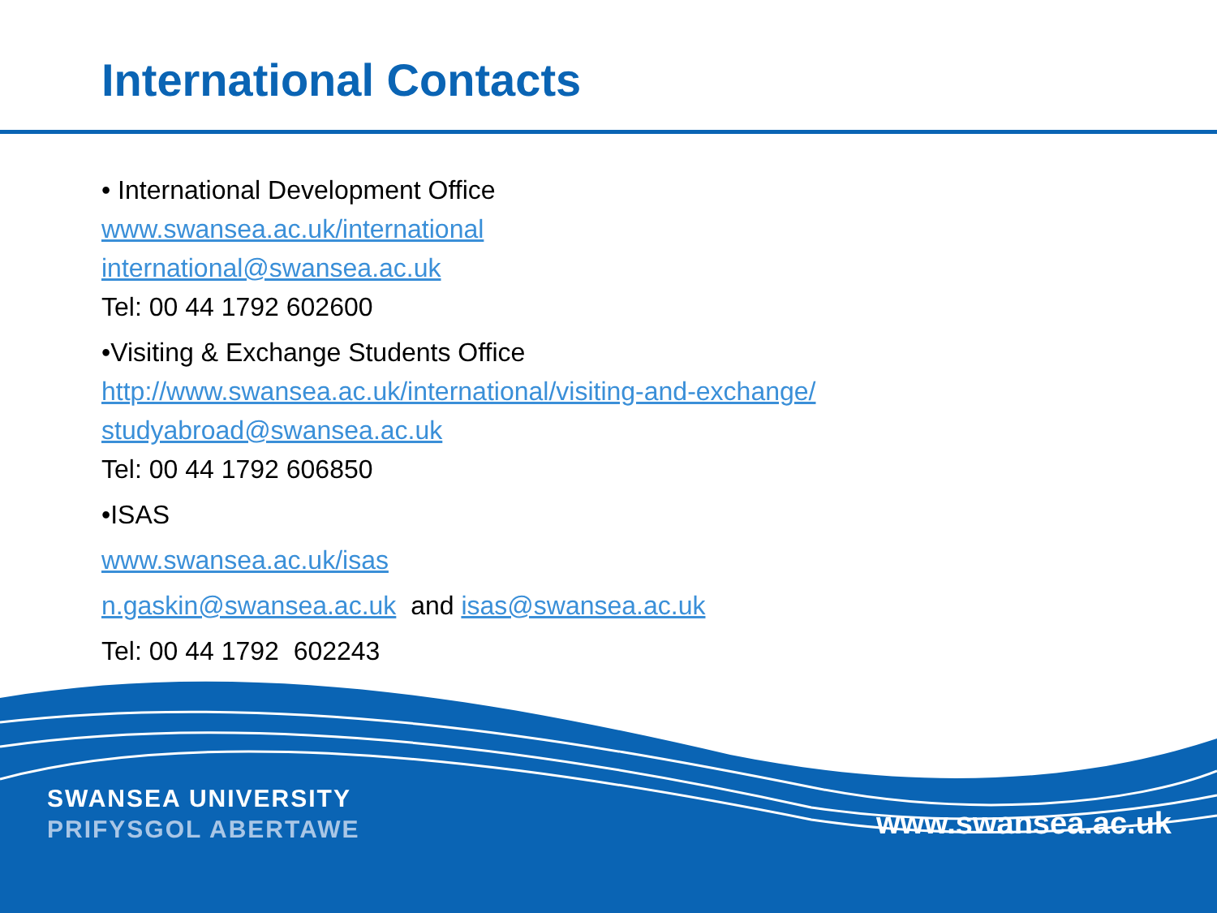International Contacts
• International Development Office
www.swansea.ac.uk/international
international@swansea.ac.uk
Tel: 00 44 1792 602600
•Visiting & Exchange Students Office
http://www.swansea.ac.uk/international/visiting-and-exchange/
studyabroad@swansea.ac.uk
Tel: 00 44 1792 606850
•ISAS
www.swansea.ac.uk/isas
n.gaskin@swansea.ac.uk and isas@swansea.ac.uk
Tel: 00 44 1792 602243
SWANSEA UNIVERSITY
PRIFYSGOL ABERTAWE
www.swansea.ac.uk